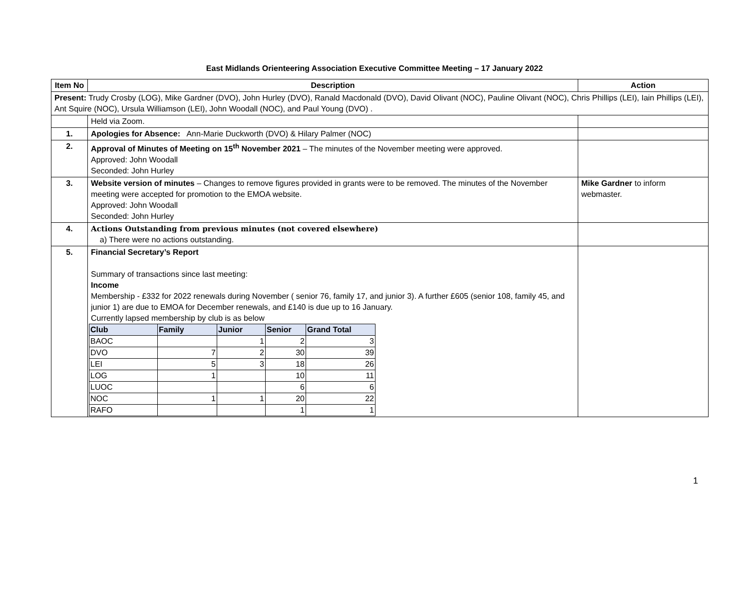East Midlands Orienteering Association Executive Committee Meeting – 17 January 2022
| Item No | Description | Action |
| --- | --- | --- |
| Present: Trudy Crosby (LOG), Mike Gardner (DVO), John Hurley (DVO), Ranald Macdonald (DVO), David Olivant (NOC), Pauline Olivant (NOC), Chris Phillips (LEI), Iain Phillips (LEI), Ant Squire (NOC), Ursula Williamson (LEI), John Woodall (NOC), and Paul Young (DVO) . | | |
| | Held via Zoom. | |
| 1. | Apologies for Absence: Ann-Marie Duckworth (DVO) & Hilary Palmer (NOC) | |
| 2. | Approval of Minutes of Meeting on 15<sup>th</sup> November 2021 – The minutes of the November meeting were approved. Approved: John Woodall Seconded: John Hurley | |
| 3. | Website version of minutes – Changes to remove figures provided in grants were to be removed. The minutes of the November meeting were accepted for promotion to the EMOA website. Approved: John Woodall Seconded: John Hurley | Mike Gardner to inform webmaster. |
| 4. | Actions Outstanding from previous minutes (not covered elsewhere) a) There were no actions outstanding. | |
| 5. | Financial Secretary’s Report Summary of transactions since last meeting: Income Membership - £332 for 2022 renewals during November ( senior 76, family 17, and junior 3). A further £605 (senior 108, family 45, and junior 1) are due to EMOA for December renewals, and £140 is due up to 16 January. Currently lapsed membership by club is as below / Club / Family / Junior / Senior / Grand Total / / BAOC / / 1 / 2 / 3 / / DVO / 7 / 2 / 30 / 39 / / LEI / 5 / 3 / 18 / 26 / / LOG / 1 / / 10 / 11 / / LUOC / / / 6 / 6 / / NOC / 1 / 1 / 20 / 22 / / RAFO / / / 1 / 1 / | |
1